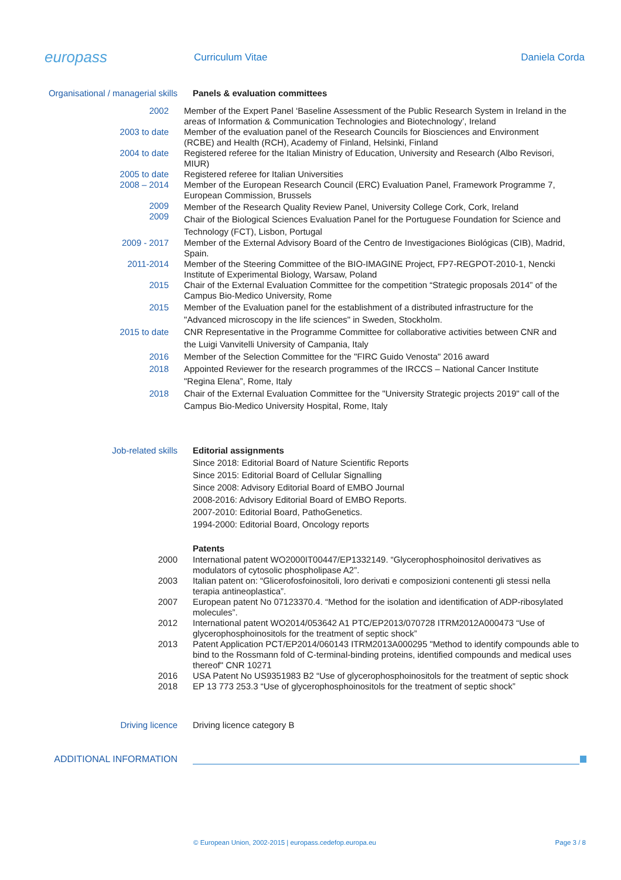europass
Curriculum Vitae Daniela Corda
Organisational / managerial skills
Panels & evaluation committees
2002 Member of the Expert Panel ‘Baseline Assessment of the Public Research System in Ireland in the areas of Information & Communication Technologies and Biotechnology’, Ireland
2003 to date Member of the evaluation panel of the Research Councils for Biosciences and Environment (RCBE) and Health (RCH), Academy of Finland, Helsinki, Finland
2004 to date Registered referee for the Italian Ministry of Education, University and Research (Albo Revisori, MIUR)
2005 to date
2008 – 2014
Registered referee for Italian Universities
Member of the European Research Council (ERC) Evaluation Panel, Framework Programme 7, European Commission, Brussels
2009
2009
Member of the Research Quality Review Panel, University College Cork, Cork, Ireland
Chair of the Biological Sciences Evaluation Panel for the Portuguese Foundation for Science and Technology (FCT), Lisbon, Portugal
2009 - 2017 Member of the External Advisory Board of the Centro de Investigaciones Biológicas (CIB), Madrid, Spain.
2011-2014 Member of the Steering Committee of the BIO-IMAGINE Project, FP7-REGPOT-2010-1, Nencki Institute of Experimental Biology, Warsaw, Poland
2015 Chair of the External Evaluation Committee for the competition “Strategic proposals 2014” of the Campus Bio-Medico University, Rome
2015 Member of the Evaluation panel for the establishment of a distributed infrastructure for the "Advanced microscopy in the life sciences" in Sweden, Stockholm.
2015 to date CNR Representative in the Programme Committee for collaborative activities between CNR and the Luigi Vanvitelli University of Campania, Italy
2016
2018
Member of the Selection Committee for the "FIRC Guido Venosta" 2016 award
Appointed Reviewer for the research programmes of the IRCCS – National Cancer Institute "Regina Elena”, Rome, Italy
2018 Chair of the External Evaluation Committee for the "University Strategic projects 2019" call of the Campus Bio-Medico University Hospital, Rome, Italy
Job-related skills Editorial assignments
Since 2018: Editorial Board of Nature Scientific Reports
Since 2015: Editorial Board of Cellular Signalling
Since 2008: Advisory Editorial Board of EMBO Journal
2008-2016: Advisory Editorial Board of EMBO Reports.
2007-2010: Editorial Board, PathoGenetics.
1994-2000: Editorial Board, Oncology reports
Patents
2000 International patent WO2000IT00447/EP1332149. “Glycerophosphoinositol derivatives as modulators of cytosolic phospholipase A2”.
2003 Italian patent on: “Glicerofosfoinositoli, loro derivati e composizioni contenenti gli stessi nella terapia antineoplastica”.
2007 European patent No 07123370.4. “Method for the isolation and identification of ADP-ribosylated molecules”.
2012 International patent WO2014/053642 A1 PTC/EP2013/070728 ITRM2012A000473 “Use of glycerophosphoinositols for the treatment of septic shock”
2013 Patent Application PCT/EP2014/060143 ITRM2013A000295 "Method to identify compounds able to bind to the Rossmann fold of C-terminal-binding proteins, identified compounds and medical uses thereof" CNR 10271
2016
2018
USA Patent No US9351983 B2 “Use of glycerophosphoinositols for the treatment of septic shock
EP 13 773 253.3 “Use of glycerophosphoinositols for the treatment of septic shock”
Driving licence Driving licence category B
ADDITIONAL INFORMATION
© European Union, 2002-2015 | europass.cedefop.europa.eu
Page 3 / 8